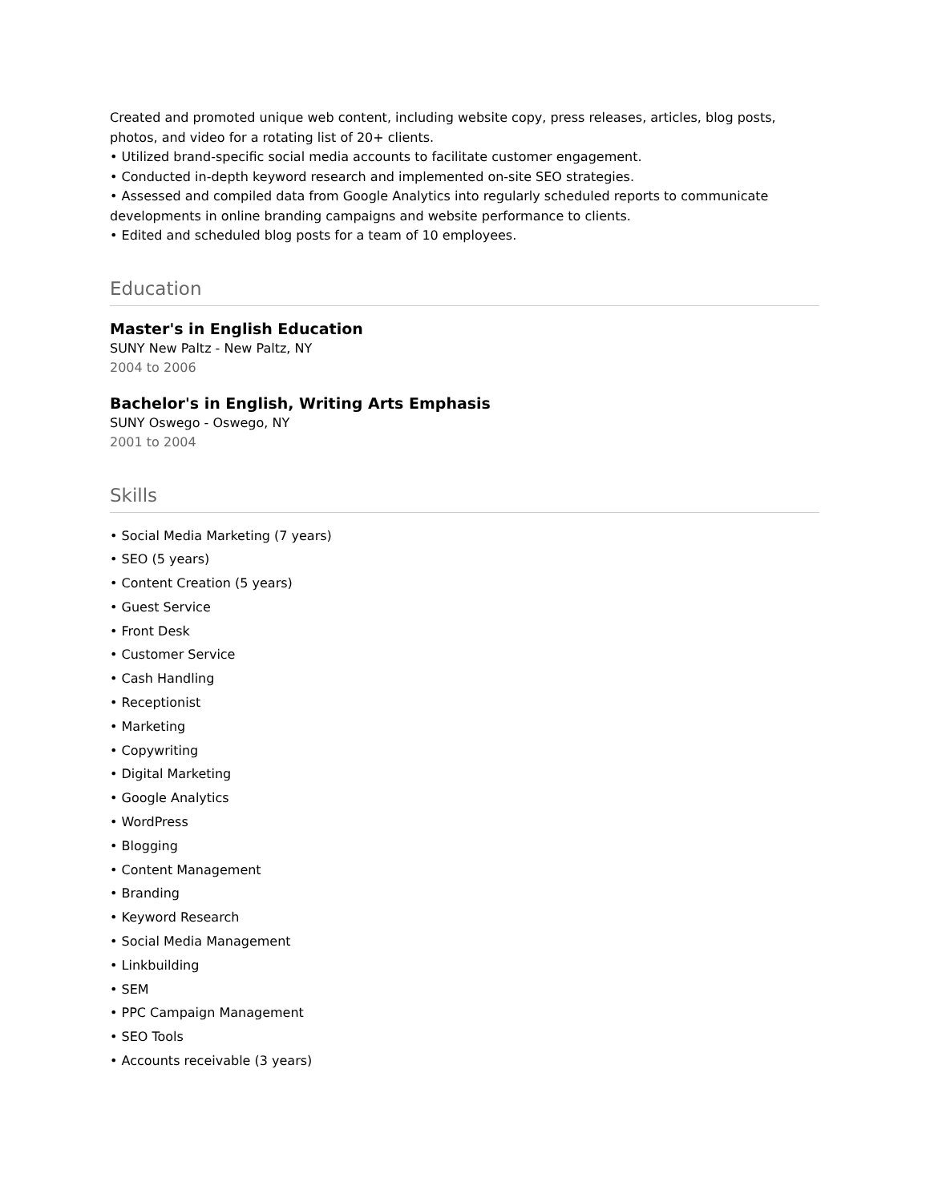Created and promoted unique web content, including website copy, press releases, articles, blog posts, photos, and video for a rotating list of 20+ clients.
• Utilized brand-specific social media accounts to facilitate customer engagement.
• Conducted in-depth keyword research and implemented on-site SEO strategies.
• Assessed and compiled data from Google Analytics into regularly scheduled reports to communicate developments in online branding campaigns and website performance to clients.
• Edited and scheduled blog posts for a team of 10 employees.
Education
Master's in English Education
SUNY New Paltz - New Paltz, NY
2004 to 2006
Bachelor's in English, Writing Arts Emphasis
SUNY Oswego - Oswego, NY
2001 to 2004
Skills
• Social Media Marketing (7 years)
• SEO (5 years)
• Content Creation (5 years)
• Guest Service
• Front Desk
• Customer Service
• Cash Handling
• Receptionist
• Marketing
• Copywriting
• Digital Marketing
• Google Analytics
• WordPress
• Blogging
• Content Management
• Branding
• Keyword Research
• Social Media Management
• Linkbuilding
• SEM
• PPC Campaign Management
• SEO Tools
• Accounts receivable (3 years)